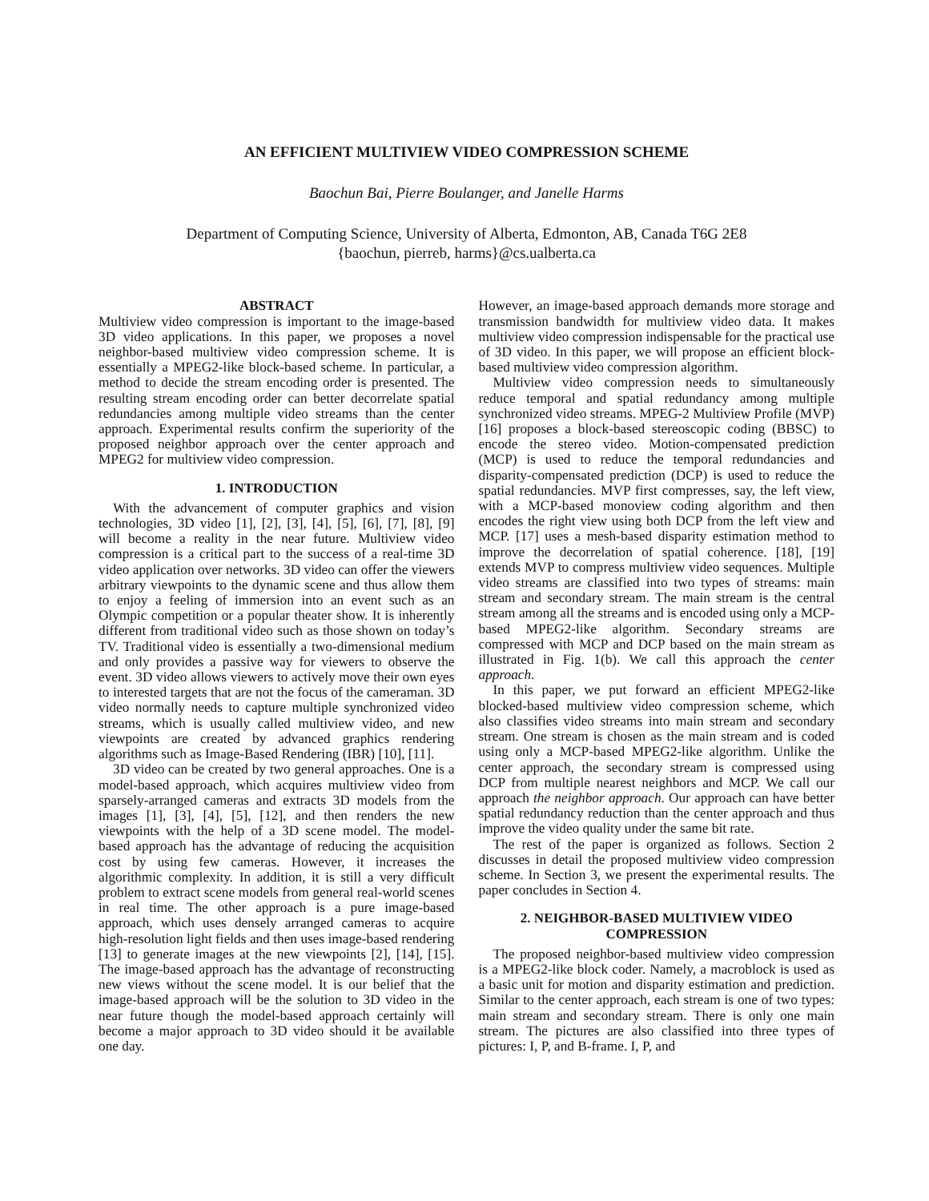AN EFFICIENT MULTIVIEW VIDEO COMPRESSION SCHEME
Baochun Bai, Pierre Boulanger, and Janelle Harms
Department of Computing Science, University of Alberta, Edmonton, AB, Canada T6G 2E8
{baochun, pierreb, harms}@cs.ualberta.ca
ABSTRACT
Multiview video compression is important to the image-based 3D video applications. In this paper, we proposes a novel neighbor-based multiview video compression scheme. It is essentially a MPEG2-like block-based scheme. In particular, a method to decide the stream encoding order is presented. The resulting stream encoding order can better decorrelate spatial redundancies among multiple video streams than the center approach. Experimental results confirm the superiority of the proposed neighbor approach over the center approach and MPEG2 for multiview video compression.
1. INTRODUCTION
With the advancement of computer graphics and vision technologies, 3D video [1], [2], [3], [4], [5], [6], [7], [8], [9] will become a reality in the near future. Multiview video compression is a critical part to the success of a real-time 3D video application over networks. 3D video can offer the viewers arbitrary viewpoints to the dynamic scene and thus allow them to enjoy a feeling of immersion into an event such as an Olympic competition or a popular theater show. It is inherently different from traditional video such as those shown on today’s TV. Traditional video is essentially a two-dimensional medium and only provides a passive way for viewers to observe the event. 3D video allows viewers to actively move their own eyes to interested targets that are not the focus of the cameraman. 3D video normally needs to capture multiple synchronized video streams, which is usually called multiview video, and new viewpoints are created by advanced graphics rendering algorithms such as Image-Based Rendering (IBR) [10], [11].
3D video can be created by two general approaches. One is a model-based approach, which acquires multiview video from sparsely-arranged cameras and extracts 3D models from the images [1], [3], [4], [5], [12], and then renders the new viewpoints with the help of a 3D scene model. The model-based approach has the advantage of reducing the acquisition cost by using few cameras. However, it increases the algorithmic complexity. In addition, it is still a very difficult problem to extract scene models from general real-world scenes in real time. The other approach is a pure image-based approach, which uses densely arranged cameras to acquire high-resolution light fields and then uses image-based rendering [13] to generate images at the new viewpoints [2], [14], [15]. The image-based approach has the advantage of reconstructing new views without the scene model. It is our belief that the image-based approach will be the solution to 3D video in the near future though the model-based approach certainly will become a major approach to 3D video should it be available one day.
However, an image-based approach demands more storage and transmission bandwidth for multiview video data. It makes multiview video compression indispensable for the practical use of 3D video. In this paper, we will propose an efficient block-based multiview video compression algorithm.
Multiview video compression needs to simultaneously reduce temporal and spatial redundancy among multiple synchronized video streams. MPEG-2 Multiview Profile (MVP) [16] proposes a block-based stereoscopic coding (BBSC) to encode the stereo video. Motion-compensated prediction (MCP) is used to reduce the temporal redundancies and disparity-compensated prediction (DCP) is used to reduce the spatial redundancies. MVP first compresses, say, the left view, with a MCP-based monoview coding algorithm and then encodes the right view using both DCP from the left view and MCP. [17] uses a mesh-based disparity estimation method to improve the decorrelation of spatial coherence. [18], [19] extends MVP to compress multiview video sequences. Multiple video streams are classified into two types of streams: main stream and secondary stream. The main stream is the central stream among all the streams and is encoded using only a MCP-based MPEG2-like algorithm. Secondary streams are compressed with MCP and DCP based on the main stream as illustrated in Fig. 1(b). We call this approach the center approach.
In this paper, we put forward an efficient MPEG2-like blocked-based multiview video compression scheme, which also classifies video streams into main stream and secondary stream. One stream is chosen as the main stream and is coded using only a MCP-based MPEG2-like algorithm. Unlike the center approach, the secondary stream is compressed using DCP from multiple nearest neighbors and MCP. We call our approach the neighbor approach. Our approach can have better spatial redundancy reduction than the center approach and thus improve the video quality under the same bit rate.
The rest of the paper is organized as follows. Section 2 discusses in detail the proposed multiview video compression scheme. In Section 3, we present the experimental results. The paper concludes in Section 4.
2. NEIGHBOR-BASED MULTIVIEW VIDEO COMPRESSION
The proposed neighbor-based multiview video compression is a MPEG2-like block coder. Namely, a macroblock is used as a basic unit for motion and disparity estimation and prediction. Similar to the center approach, each stream is one of two types: main stream and secondary stream. There is only one main stream. The pictures are also classified into three types of pictures: I, P, and B-frame. I, P, and